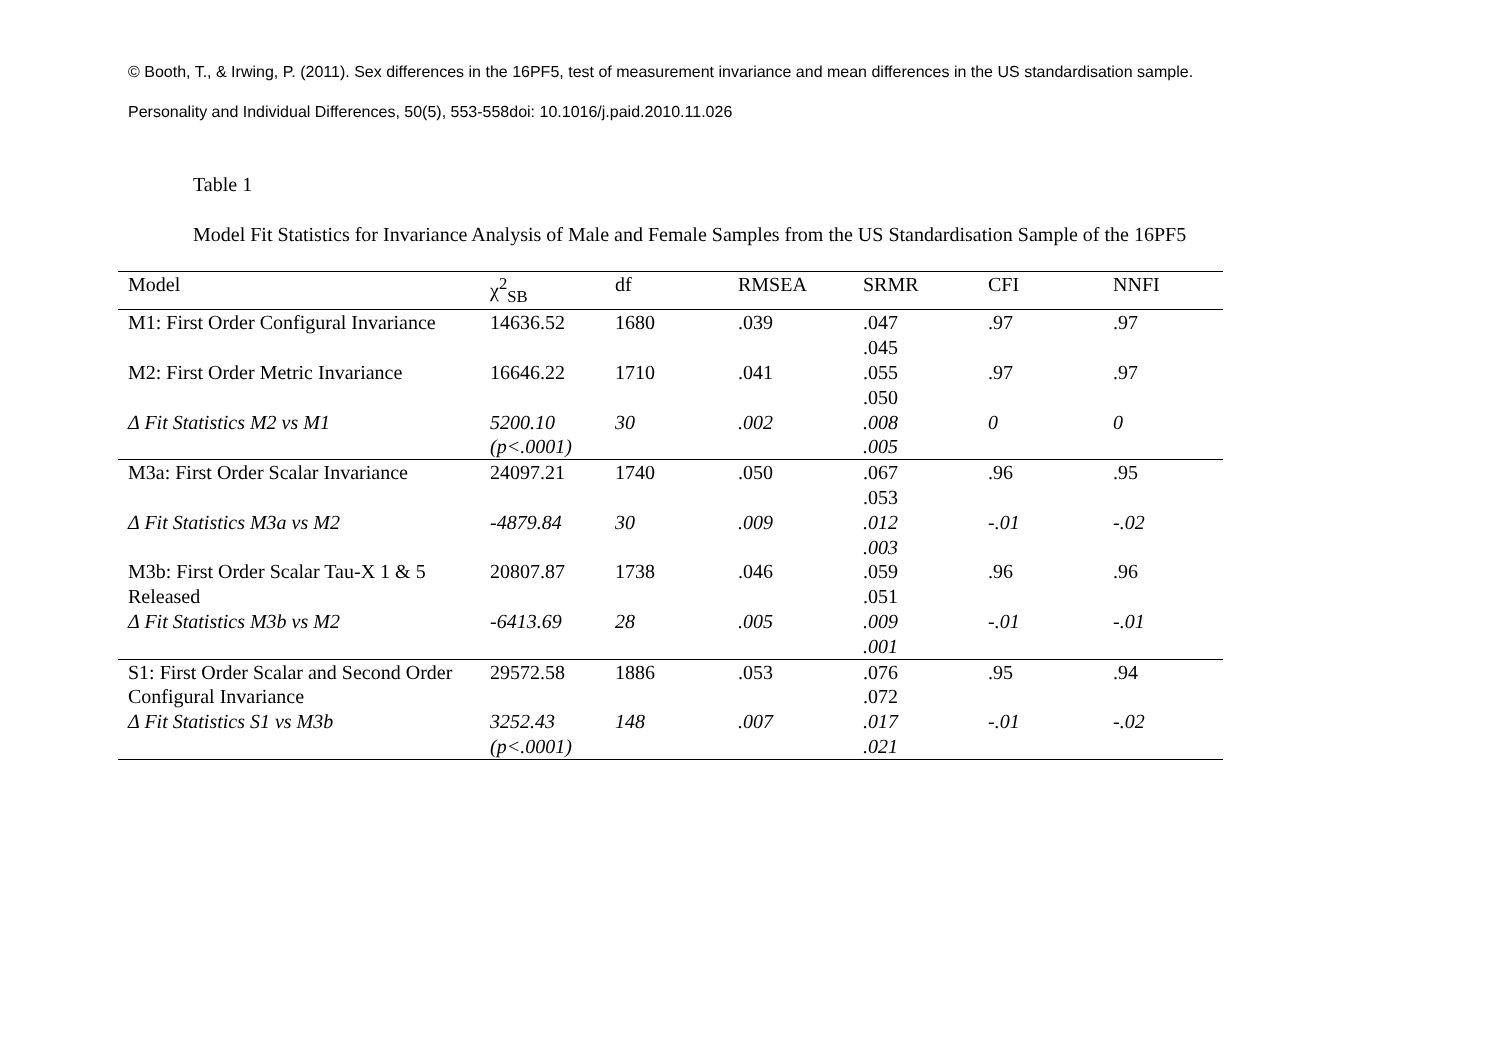© Booth, T., & Irwing, P. (2011). Sex differences in the 16PF5, test of measurement invariance and mean differences in the US standardisation sample.
Personality and Individual Differences, 50(5), 553-558doi: 10.1016/j.paid.2010.11.026
Table 1
Model Fit Statistics for Invariance Analysis of Male and Female Samples from the US Standardisation Sample of the 16PF5
| Model | χ<sup>2</sup><sub>SB</sub> | df | RMSEA | SRMR | CFI | NNFI |
| --- | --- | --- | --- | --- | --- | --- |
| M1: First Order Configural Invariance | 14636.52 | 1680 | .039 | .047 .045 | .97 | .97 |
| M2: First Order Metric Invariance | 16646.22 | 1710 | .041 | .055 .050 | .97 | .97 |
| Δ Fit Statistics M2 vs M1 | 5200.10 (p<.0001) | 30 | .002 | .008 .005 | 0 | 0 |
| M3a: First Order Scalar Invariance | 24097.21 | 1740 | .050 | .067 .053 | .96 | .95 |
| Δ Fit Statistics M3a vs M2 | -4879.84 | 30 | .009 | .012 .003 | -.01 | -.02 |
| M3b: First Order Scalar Tau-X 1 & 5 Released | 20807.87 | 1738 | .046 | .059 .051 | .96 | .96 |
| Δ Fit Statistics M3b vs M2 | -6413.69 | 28 | .005 | .009 .001 | -.01 | -.01 |
| S1: First Order Scalar and Second Order Configural Invariance | 29572.58 | 1886 | .053 | .076 .072 | .95 | .94 |
| Δ Fit Statistics S1 vs M3b | 3252.43 (p<.0001) | 148 | .007 | .017 .021 | -.01 | -.02 |